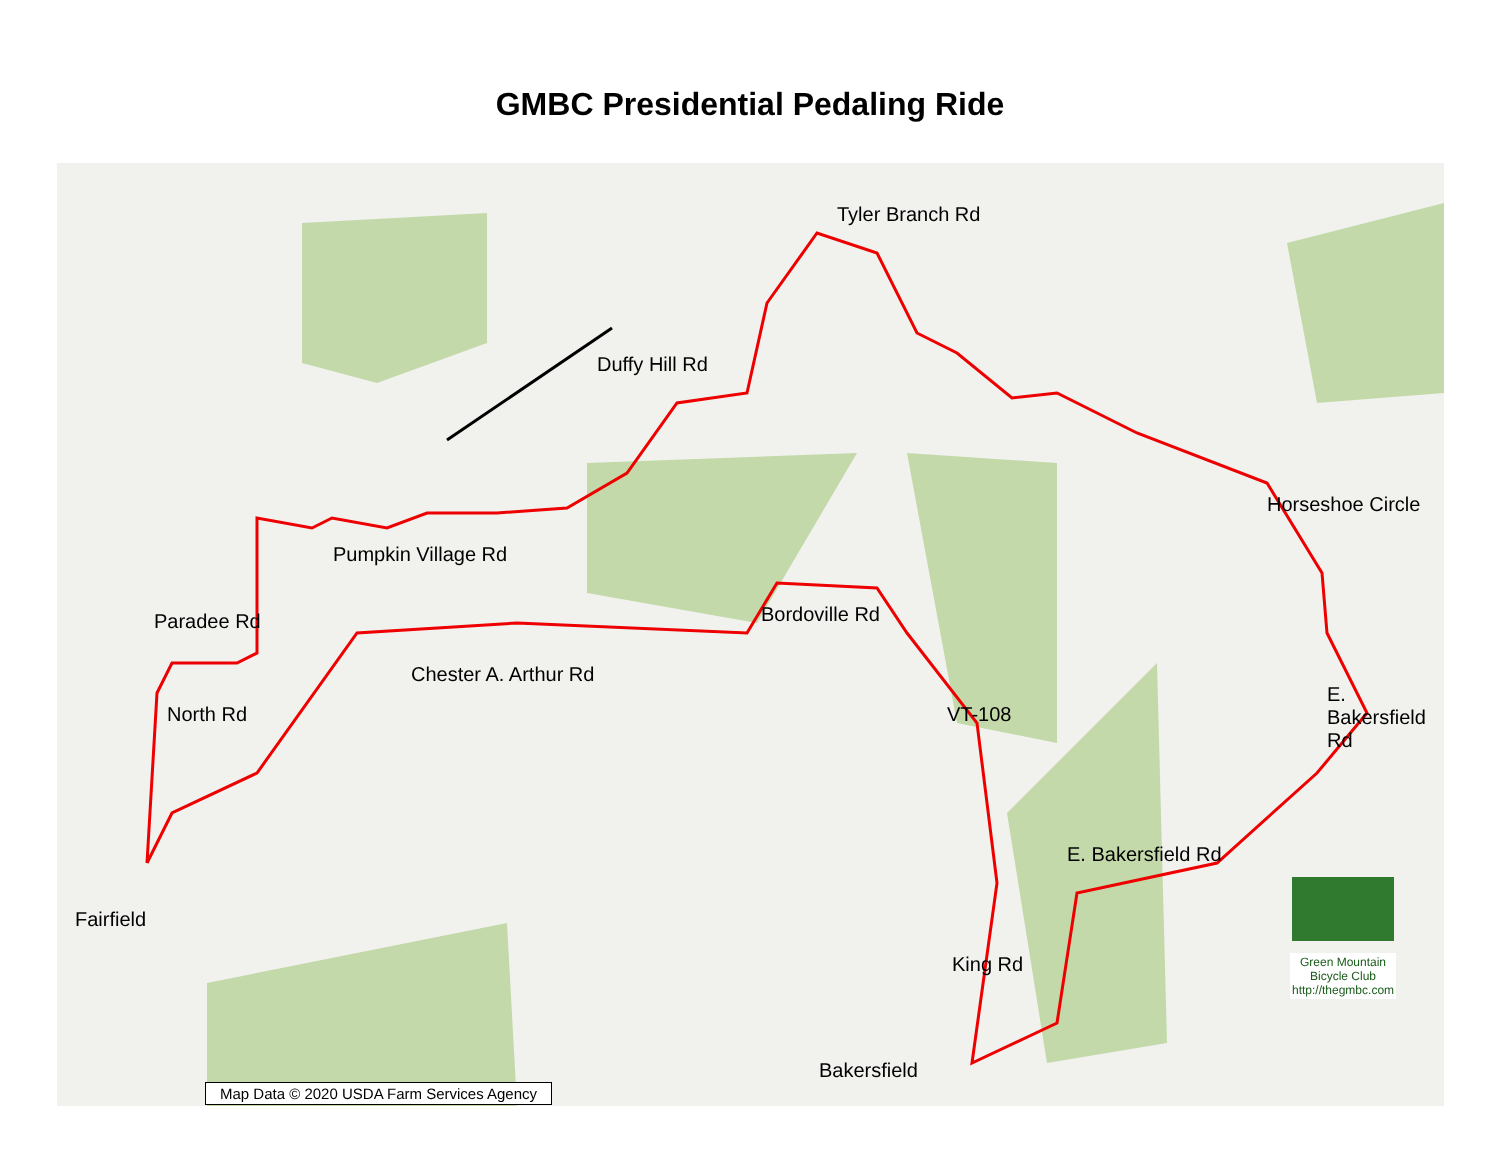GMBC Presidential Pedaling Ride
Duffy Hill Rd
Tyler Branch Rd
Horseshoe Circle
Pumpkin Village Rd
Paradee Rd Bordoville Rd
Chester A. Arthur Rd
North Rd VT-108
E. Bakersfield Rd
E. Bakersfield Rd
King Rd
Fairfield
Bakersfield
Green Mountain
Bicycle Club
http://thegmbc.com
Map Data © 2020 USDA Farm Services Agency